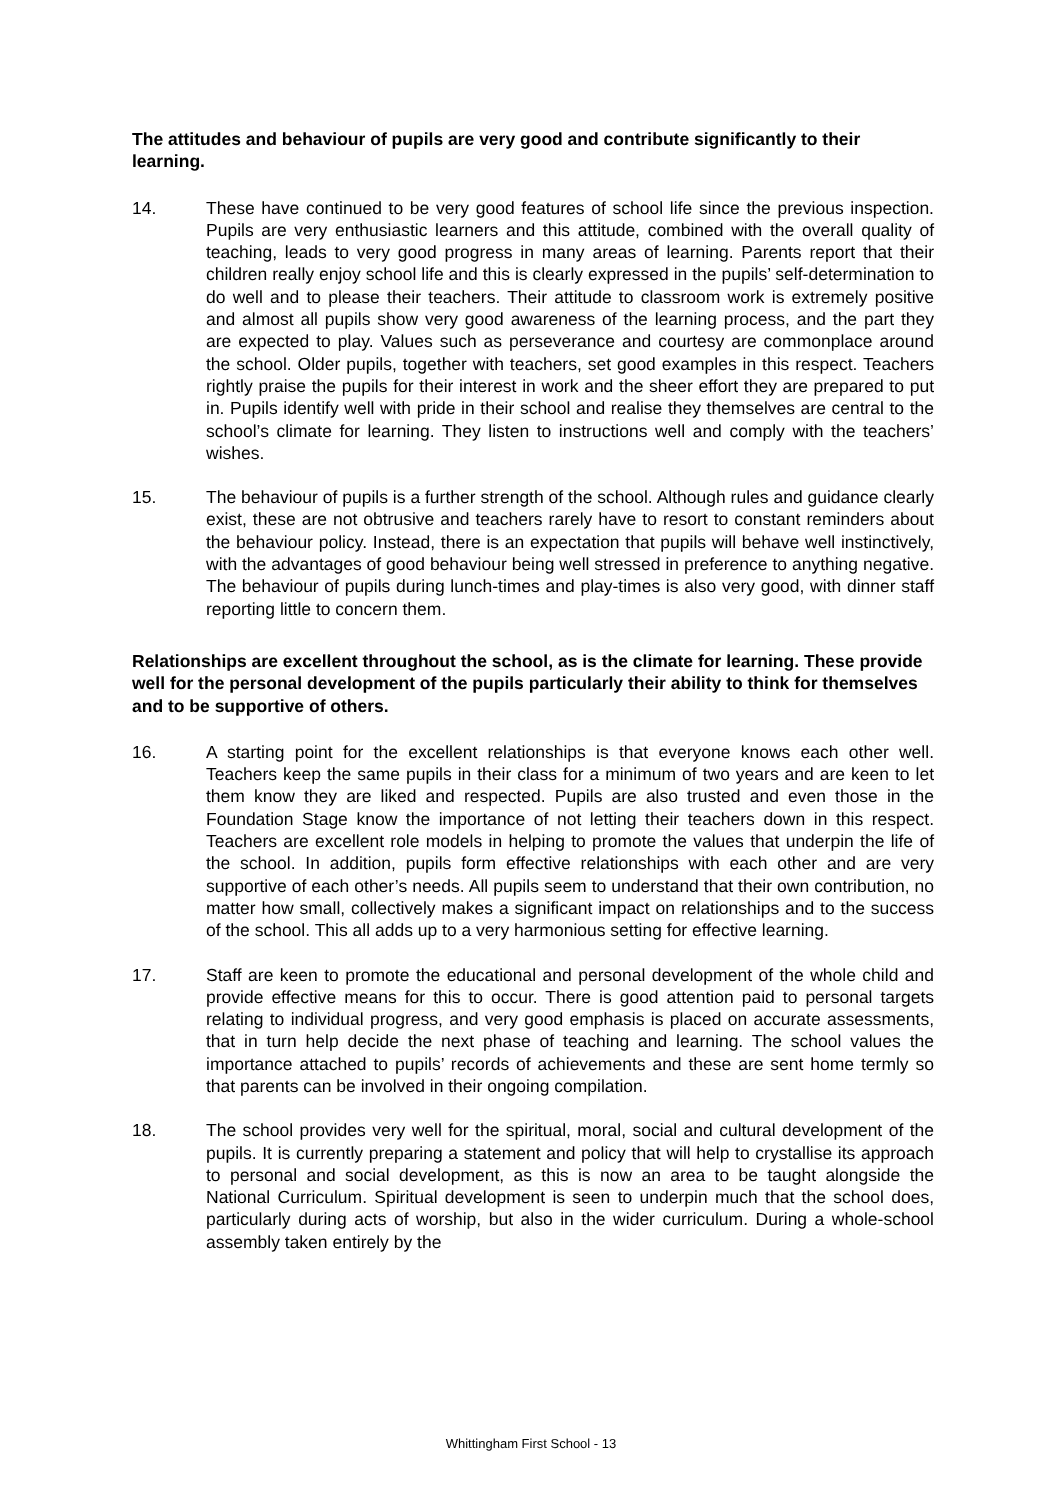The attitudes and behaviour of pupils are very good and contribute significantly to their learning.
14. These have continued to be very good features of school life since the previous inspection. Pupils are very enthusiastic learners and this attitude, combined with the overall quality of teaching, leads to very good progress in many areas of learning. Parents report that their children really enjoy school life and this is clearly expressed in the pupils’ self-determination to do well and to please their teachers. Their attitude to classroom work is extremely positive and almost all pupils show very good awareness of the learning process, and the part they are expected to play. Values such as perseverance and courtesy are commonplace around the school. Older pupils, together with teachers, set good examples in this respect. Teachers rightly praise the pupils for their interest in work and the sheer effort they are prepared to put in. Pupils identify well with pride in their school and realise they themselves are central to the school’s climate for learning. They listen to instructions well and comply with the teachers’ wishes.
15. The behaviour of pupils is a further strength of the school. Although rules and guidance clearly exist, these are not obtrusive and teachers rarely have to resort to constant reminders about the behaviour policy. Instead, there is an expectation that pupils will behave well instinctively, with the advantages of good behaviour being well stressed in preference to anything negative. The behaviour of pupils during lunch-times and play-times is also very good, with dinner staff reporting little to concern them.
Relationships are excellent throughout the school, as is the climate for learning. These provide well for the personal development of the pupils particularly their ability to think for themselves and to be supportive of others.
16. A starting point for the excellent relationships is that everyone knows each other well. Teachers keep the same pupils in their class for a minimum of two years and are keen to let them know they are liked and respected. Pupils are also trusted and even those in the Foundation Stage know the importance of not letting their teachers down in this respect. Teachers are excellent role models in helping to promote the values that underpin the life of the school. In addition, pupils form effective relationships with each other and are very supportive of each other’s needs. All pupils seem to understand that their own contribution, no matter how small, collectively makes a significant impact on relationships and to the success of the school. This all adds up to a very harmonious setting for effective learning.
17. Staff are keen to promote the educational and personal development of the whole child and provide effective means for this to occur. There is good attention paid to personal targets relating to individual progress, and very good emphasis is placed on accurate assessments, that in turn help decide the next phase of teaching and learning. The school values the importance attached to pupils’ records of achievements and these are sent home termly so that parents can be involved in their ongoing compilation.
18. The school provides very well for the spiritual, moral, social and cultural development of the pupils. It is currently preparing a statement and policy that will help to crystallise its approach to personal and social development, as this is now an area to be taught alongside the National Curriculum. Spiritual development is seen to underpin much that the school does, particularly during acts of worship, but also in the wider curriculum. During a whole-school assembly taken entirely by the
Whittingham First School - 13